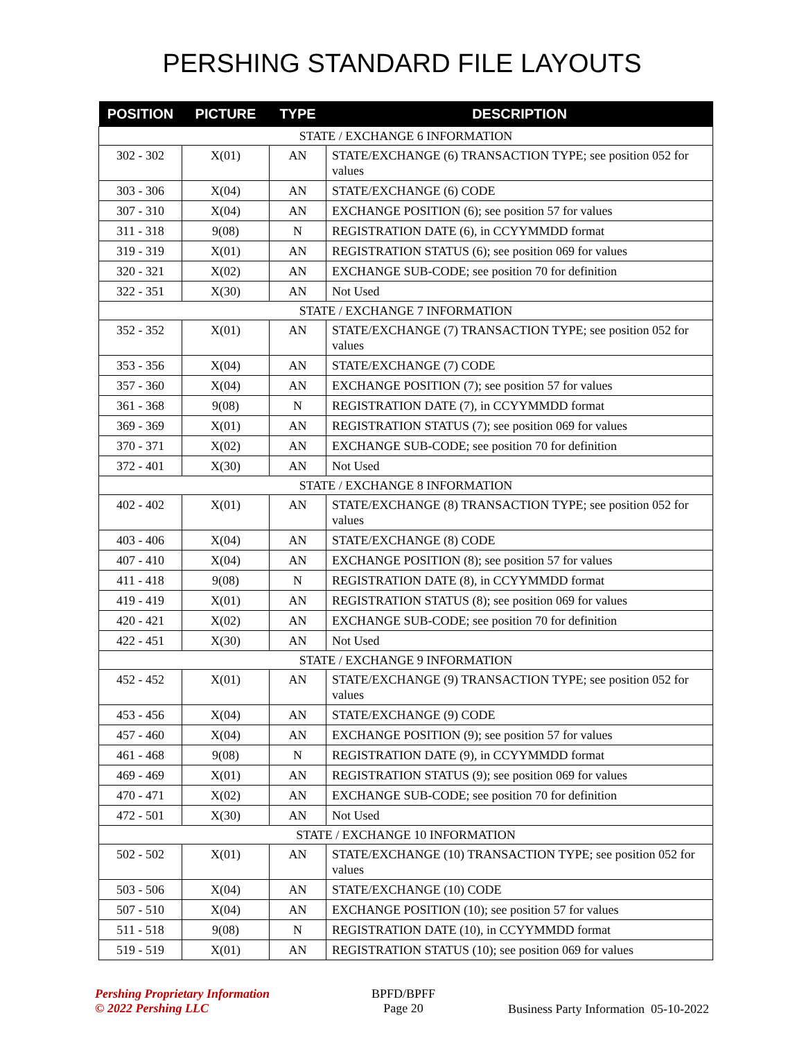PERSHING STANDARD FILE LAYOUTS
| POSITION | PICTURE | TYPE | DESCRIPTION |
| --- | --- | --- | --- |
| STATE / EXCHANGE 6 INFORMATION | | | |
| 302 - 302 | X(01) | AN | STATE/EXCHANGE (6) TRANSACTION TYPE; see position 052 for values |
| 303 - 306 | X(04) | AN | STATE/EXCHANGE (6) CODE |
| 307 - 310 | X(04) | AN | EXCHANGE POSITION (6); see position 57 for values |
| 311 - 318 | 9(08) | N | REGISTRATION DATE (6), in CCYYMMDD format |
| 319 - 319 | X(01) | AN | REGISTRATION STATUS (6); see position 069 for values |
| 320 - 321 | X(02) | AN | EXCHANGE SUB-CODE; see position 70 for definition |
| 322 - 351 | X(30) | AN | Not Used |
| STATE / EXCHANGE 7 INFORMATION | | | |
| 352 - 352 | X(01) | AN | STATE/EXCHANGE (7) TRANSACTION TYPE; see position 052 for values |
| 353 - 356 | X(04) | AN | STATE/EXCHANGE (7) CODE |
| 357 - 360 | X(04) | AN | EXCHANGE POSITION (7); see position 57 for values |
| 361 - 368 | 9(08) | N | REGISTRATION DATE (7), in CCYYMMDD format |
| 369 - 369 | X(01) | AN | REGISTRATION STATUS (7); see position 069 for values |
| 370 - 371 | X(02) | AN | EXCHANGE SUB-CODE; see position 70 for definition |
| 372 - 401 | X(30) | AN | Not Used |
| STATE / EXCHANGE 8 INFORMATION | | | |
| 402 - 402 | X(01) | AN | STATE/EXCHANGE (8) TRANSACTION TYPE; see position 052 for values |
| 403 - 406 | X(04) | AN | STATE/EXCHANGE (8) CODE |
| 407 - 410 | X(04) | AN | EXCHANGE POSITION (8); see position 57 for values |
| 411 - 418 | 9(08) | N | REGISTRATION DATE (8), in CCYYMMDD format |
| 419 - 419 | X(01) | AN | REGISTRATION STATUS (8); see position 069 for values |
| 420 - 421 | X(02) | AN | EXCHANGE SUB-CODE; see position 70 for definition |
| 422 - 451 | X(30) | AN | Not Used |
| STATE / EXCHANGE 9 INFORMATION | | | |
| 452 - 452 | X(01) | AN | STATE/EXCHANGE (9) TRANSACTION TYPE; see position 052 for values |
| 453 - 456 | X(04) | AN | STATE/EXCHANGE (9) CODE |
| 457 - 460 | X(04) | AN | EXCHANGE POSITION (9); see position 57 for values |
| 461 - 468 | 9(08) | N | REGISTRATION DATE (9), in CCYYMMDD format |
| 469 - 469 | X(01) | AN | REGISTRATION STATUS (9); see position 069 for values |
| 470 - 471 | X(02) | AN | EXCHANGE SUB-CODE; see position 70 for definition |
| 472 - 501 | X(30) | AN | Not Used |
| STATE / EXCHANGE 10 INFORMATION | | | |
| 502 - 502 | X(01) | AN | STATE/EXCHANGE (10) TRANSACTION TYPE; see position 052 for values |
| 503 - 506 | X(04) | AN | STATE/EXCHANGE (10) CODE |
| 507 - 510 | X(04) | AN | EXCHANGE POSITION (10); see position 57 for values |
| 511 - 518 | 9(08) | N | REGISTRATION DATE (10), in CCYYMMDD format |
| 519 - 519 | X(01) | AN | REGISTRATION STATUS (10); see position 069 for values |
Pershing Proprietary Information
© 2022 Pershing LLC
BPFD/BPFF
Page 20
Business Party Information 05-10-2022